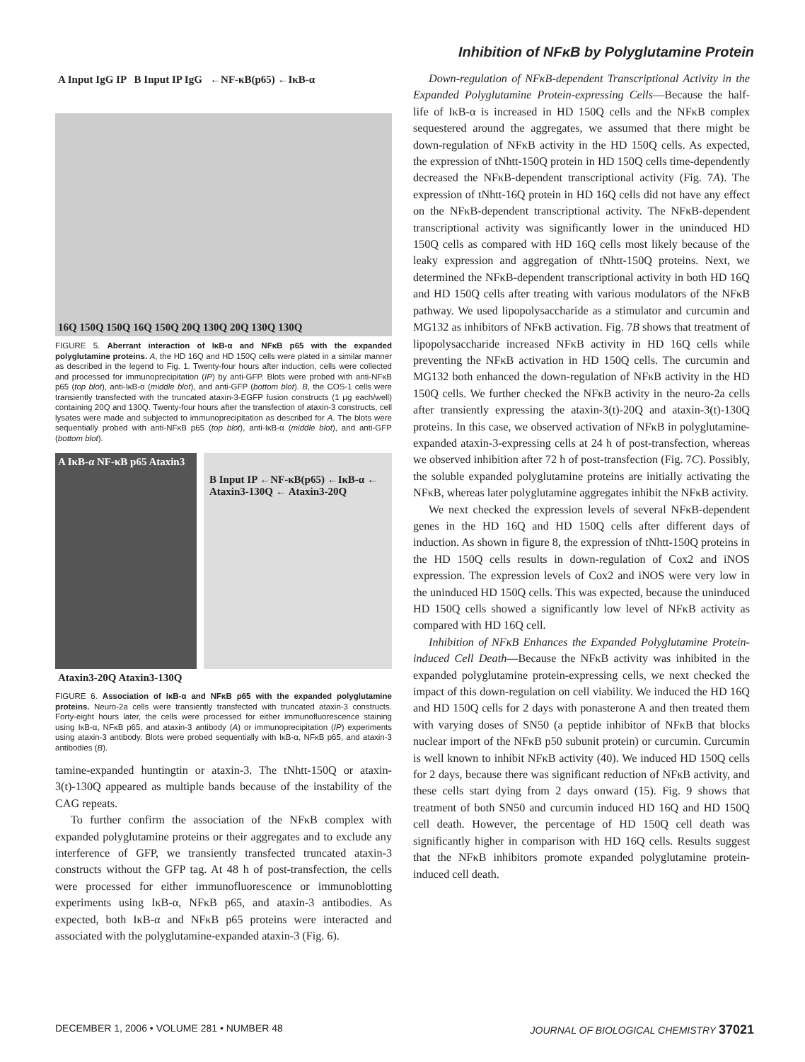Inhibition of NFκB by Polyglutamine Protein
A Input IgG IP B Input IP IgG ←NF-κB(p65) ←IκB-α
16Q 150Q 150Q 16Q 150Q 20Q 130Q 20Q 130Q 130Q
FIGURE 5. Aberrant interaction of IκB-α and NFκB p65 with the expanded polyglutamine proteins. A, the HD 16Q and HD 150Q cells were plated in a similar manner as described in the legend to Fig. 1. Twenty-four hours after induction, cells were collected and processed for immunoprecipitation (IP) by anti-GFP. Blots were probed with anti-NFκB p65 (top blot), anti-IκB-α (middle blot), and anti-GFP (bottom blot). B, the COS-1 cells were transiently transfected with the truncated ataxin-3-EGFP fusion constructs (1 μg each/well) containing 20Q and 130Q. Twenty-four hours after the transfection of ataxin-3 constructs, cell lysates were made and subjected to immunoprecipitation as described for A. The blots were sequentially probed with anti-NFκB p65 (top blot), anti-IκB-α (middle blot), and anti-GFP (bottom blot).
A IκB-α NF-κB p65 Ataxin3
B Input IP ←NF-κB(p65) ←IκB-α ← Ataxin3-130Q ← Ataxin3-20Q
Ataxin3-20Q Ataxin3-130Q
FIGURE 6. Association of IκB-α and NFκB p65 with the expanded polyglutamine proteins. Neuro-2a cells were transiently transfected with truncated ataxin-3 constructs. Forty-eight hours later, the cells were processed for either immunofluorescence staining using IκB-α, NFκB p65, and ataxin-3 antibody (A) or immunoprecipitation (IP) experiments using ataxin-3 antibody. Blots were probed sequentially with IκB-α, NFκB p65, and ataxin-3 antibodies (B).
tamine-expanded huntingtin or ataxin-3. The tNhtt-150Q or ataxin-3(t)-130Q appeared as multiple bands because of the instability of the CAG repeats.
To further confirm the association of the NFκB complex with expanded polyglutamine proteins or their aggregates and to exclude any interference of GFP, we transiently transfected truncated ataxin-3 constructs without the GFP tag. At 48 h of post-transfection, the cells were processed for either immunofluorescence or immunoblotting experiments using IκB-α, NFκB p65, and ataxin-3 antibodies. As expected, both IκB-α and NFκB p65 proteins were interacted and associated with the polyglutamine-expanded ataxin-3 (Fig. 6).
Down-regulation of NFκB-dependent Transcriptional Activity in the Expanded Polyglutamine Protein-expressing Cells—Because the half-life of IκB-α is increased in HD 150Q cells and the NFκB complex sequestered around the aggregates, we assumed that there might be down-regulation of NFκB activity in the HD 150Q cells. As expected, the expression of tNhtt-150Q protein in HD 150Q cells time-dependently decreased the NFκB-dependent transcriptional activity (Fig. 7A). The expression of tNhtt-16Q protein in HD 16Q cells did not have any effect on the NFκB-dependent transcriptional activity. The NFκB-dependent transcriptional activity was significantly lower in the uninduced HD 150Q cells as compared with HD 16Q cells most likely because of the leaky expression and aggregation of tNhtt-150Q proteins. Next, we determined the NFκB-dependent transcriptional activity in both HD 16Q and HD 150Q cells after treating with various modulators of the NFκB pathway. We used lipopolysaccharide as a stimulator and curcumin and MG132 as inhibitors of NFκB activation. Fig. 7B shows that treatment of lipopolysaccharide increased NFκB activity in HD 16Q cells while preventing the NFκB activation in HD 150Q cells. The curcumin and MG132 both enhanced the down-regulation of NFκB activity in the HD 150Q cells. We further checked the NFκB activity in the neuro-2a cells after transiently expressing the ataxin-3(t)-20Q and ataxin-3(t)-130Q proteins. In this case, we observed activation of NFκB in polyglutamine-expanded ataxin-3-expressing cells at 24 h of post-transfection, whereas we observed inhibition after 72 h of post-transfection (Fig. 7C). Possibly, the soluble expanded polyglutamine proteins are initially activating the NFκB, whereas later polyglutamine aggregates inhibit the NFκB activity.
We next checked the expression levels of several NFκB-dependent genes in the HD 16Q and HD 150Q cells after different days of induction. As shown in figure 8, the expression of tNhtt-150Q proteins in the HD 150Q cells results in down-regulation of Cox2 and iNOS expression. The expression levels of Cox2 and iNOS were very low in the uninduced HD 150Q cells. This was expected, because the uninduced HD 150Q cells showed a significantly low level of NFκB activity as compared with HD 16Q cell.
Inhibition of NFκB Enhances the Expanded Polyglutamine Protein-induced Cell Death—Because the NFκB activity was inhibited in the expanded polyglutamine protein-expressing cells, we next checked the impact of this down-regulation on cell viability. We induced the HD 16Q and HD 150Q cells for 2 days with ponasterone A and then treated them with varying doses of SN50 (a peptide inhibitor of NFκB that blocks nuclear import of the NFκB p50 subunit protein) or curcumin. Curcumin is well known to inhibit NFκB activity (40). We induced HD 150Q cells for 2 days, because there was significant reduction of NFκB activity, and these cells start dying from 2 days onward (15). Fig. 9 shows that treatment of both SN50 and curcumin induced HD 16Q and HD 150Q cell death. However, the percentage of HD 150Q cell death was significantly higher in comparison with HD 16Q cells. Results suggest that the NFκB inhibitors promote expanded polyglutamine protein-induced cell death.
DECEMBER 1, 2006 • VOLUME 281 • NUMBER 48 JOURNAL OF BIOLOGICAL CHEMISTRY 37021